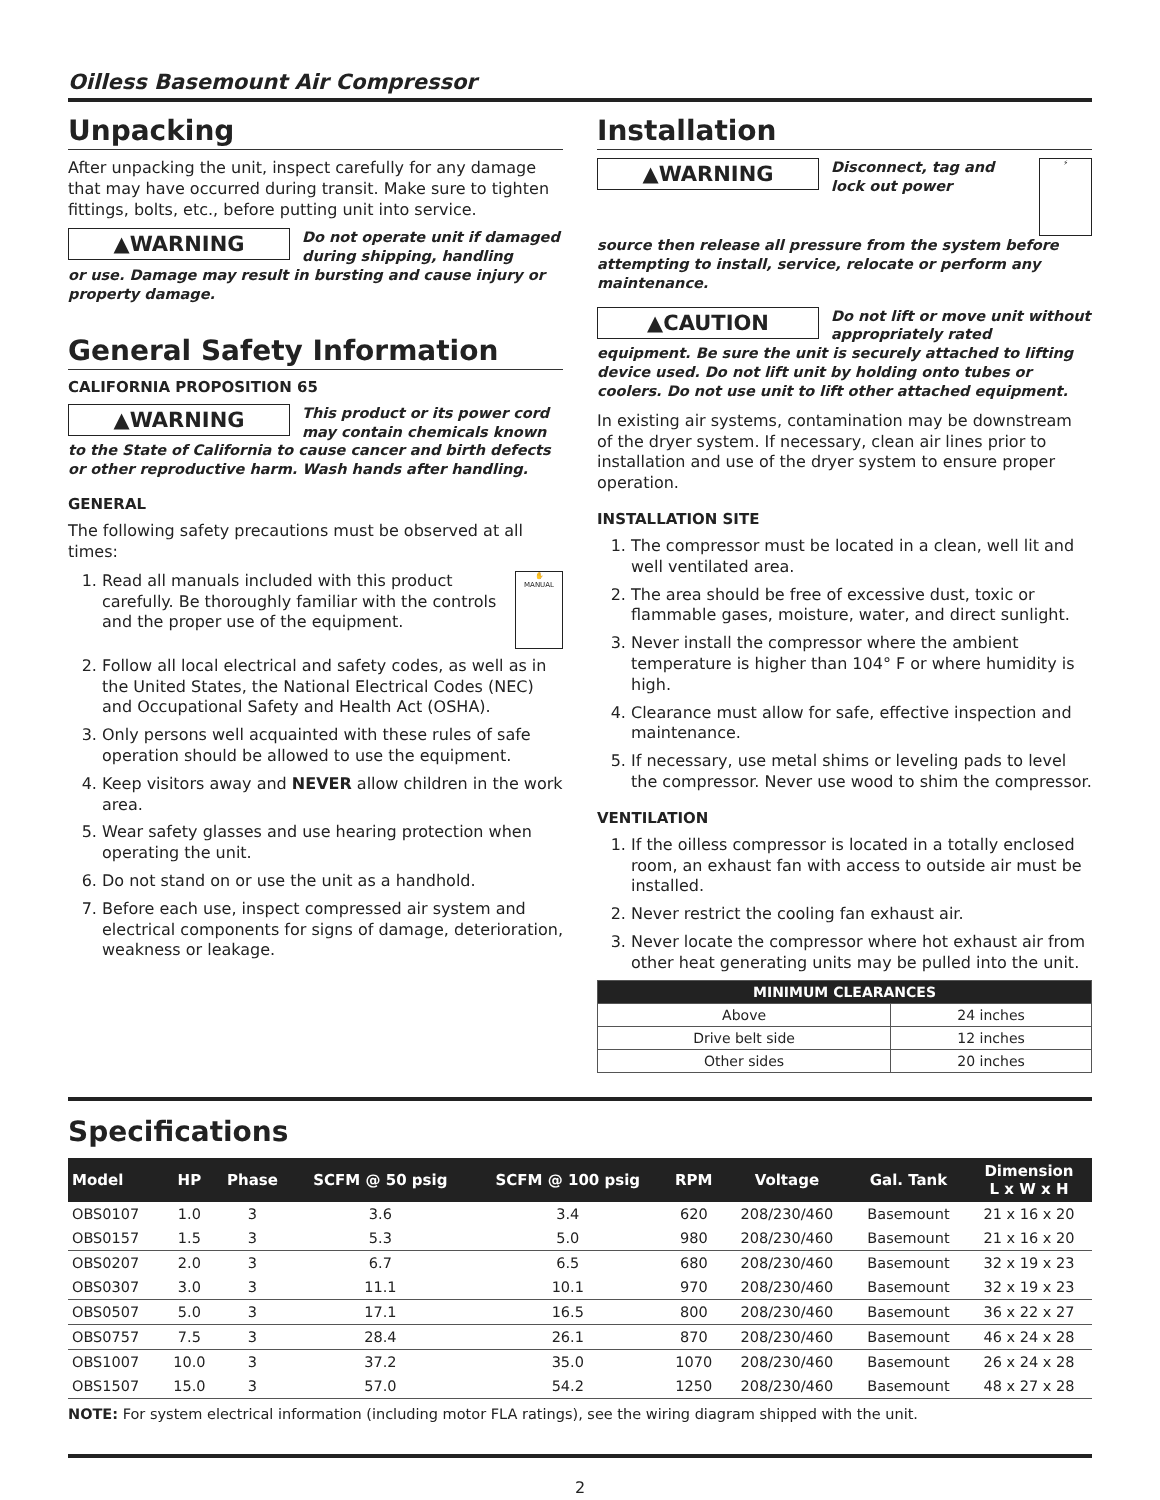Oilless Basemount Air Compressor
Unpacking
After unpacking the unit, inspect carefully for any damage that may have occurred during transit. Make sure to tighten fittings, bolts, etc., before putting unit into service.
▲WARNING
Do not operate unit if damaged during shipping, handling
or use. Damage may result in bursting and cause injury or property damage.
General Safety Information
CALIFORNIA PROPOSITION 65
▲WARNING
This product or its power cord may contain chemicals known
to the State of California to cause cancer and birth defects or other reproductive harm. Wash hands after handling.
GENERAL
The following safety precautions must be observed at all times:
1. ✋
MANUAL
Read all manuals included with this product carefully. Be thoroughly familiar with the controls and the proper use of the equipment.
2. Follow all local electrical and safety codes, as well as in the United States, the National Electrical Codes (NEC) and Occupational Safety and Health Act (OSHA).
3. Only persons well acquainted with these rules of safe operation should be allowed to use the equipment.
4. Keep visitors away and NEVER allow children in the work area.
5. Wear safety glasses and use hearing protection when operating the unit.
6. Do not stand on or use the unit as a handhold.
7. Before each use, inspect compressed air system and electrical components for signs of damage, deterioration, weakness or leakage.
Installation
▲WARNING
Disconnect, tag and lock out power
⚡
source then release all pressure from the system before attempting to install, service, relocate or perform any maintenance.
▲CAUTION
Do not lift or move unit without appropriately rated
equipment. Be sure the unit is securely attached to lifting device used. Do not lift unit by holding onto tubes or coolers. Do not use unit to lift other attached equipment.
In existing air systems, contamination may be downstream of the dryer system. If necessary, clean air lines prior to installation and use of the dryer system to ensure proper operation.
INSTALLATION SITE
1. The compressor must be located in a clean, well lit and well ventilated area.
2. The area should be free of excessive dust, toxic or flammable gases, moisture, water, and direct sunlight.
3. Never install the compressor where the ambient temperature is higher than 104° F or where humidity is high.
4. Clearance must allow for safe, effective inspection and maintenance.
5. If necessary, use metal shims or leveling pads to level the compressor. Never use wood to shim the compressor.
VENTILATION
1. If the oilless compressor is located in a totally enclosed room, an exhaust fan with access to outside air must be installed.
2. Never restrict the cooling fan exhaust air.
3. Never locate the compressor where hot exhaust air from other heat generating units may be pulled into the unit.
| MINIMUM CLEARANCES | |
| --- | --- |
| Above | 24 inches |
| Drive belt side | 12 inches |
| Other sides | 20 inches |
Specifications
| Model | HP | Phase | SCFM @ 50 psig | SCFM @ 100 psig | RPM | Voltage | Gal. Tank | Dimension L x W x H |
| --- | --- | --- | --- | --- | --- | --- | --- | --- |
| OBS0107 | 1.0 | 3 | 3.6 | 3.4 | 620 | 208/230/460 | Basemount | 21 x 16 x 20 |
| OBS0157 | 1.5 | 3 | 5.3 | 5.0 | 980 | 208/230/460 | Basemount | 21 x 16 x 20 |
| OBS0207 | 2.0 | 3 | 6.7 | 6.5 | 680 | 208/230/460 | Basemount | 32 x 19 x 23 |
| OBS0307 | 3.0 | 3 | 11.1 | 10.1 | 970 | 208/230/460 | Basemount | 32 x 19 x 23 |
| OBS0507 | 5.0 | 3 | 17.1 | 16.5 | 800 | 208/230/460 | Basemount | 36 x 22 x 27 |
| OBS0757 | 7.5 | 3 | 28.4 | 26.1 | 870 | 208/230/460 | Basemount | 46 x 24 x 28 |
| OBS1007 | 10.0 | 3 | 37.2 | 35.0 | 1070 | 208/230/460 | Basemount | 26 x 24 x 28 |
| OBS1507 | 15.0 | 3 | 57.0 | 54.2 | 1250 | 208/230/460 | Basemount | 48 x 27 x 28 |
NOTE: For system electrical information (including motor FLA ratings), see the wiring diagram shipped with the unit.
2